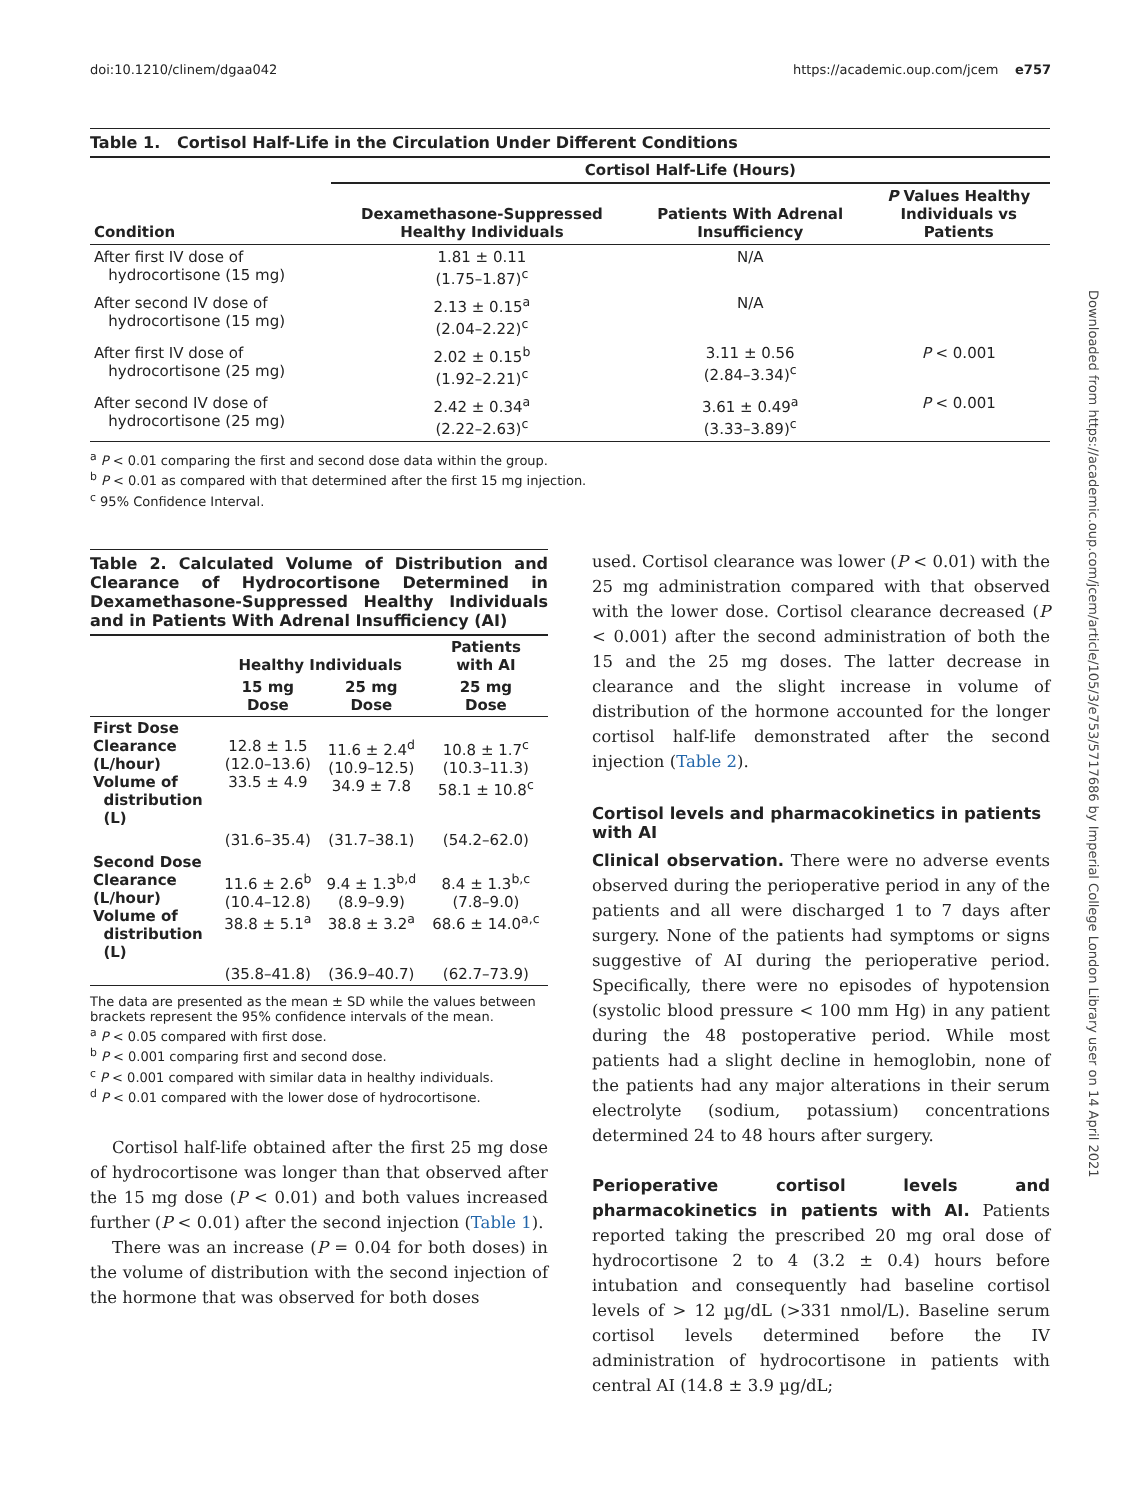doi:10.1210/clinem/dgaa042 https://academic.oup.com/jcem e757
Downloaded from https://academic.oup.com/jcem/article/105/3/e753/5717686 by Imperial College London Library user on 14 April 2021
Table 1. Cortisol Half-Life in the Circulation Under Different Conditions
| | Cortisol Half-Life (Hours) | | |
| --- | --- | --- | --- |
| Condition | Dexamethasone-Suppressed Healthy Individuals | Patients With Adrenal Insufficiency | P Values Healthy Individuals vs Patients |
| After first IV dose of hydrocortisone (15 mg) | 1.81 ± 0.11 (1.75–1.87)<sup>c</sup> | N/A | |
| After second IV dose of hydrocortisone (15 mg) | 2.13 ± 0.15<sup>a</sup> (2.04–2.22)<sup>c</sup> | N/A | |
| After first IV dose of hydrocortisone (25 mg) | 2.02 ± 0.15<sup>b</sup> (1.92–2.21)<sup>c</sup> | 3.11 ± 0.56 (2.84–3.34)<sup>c</sup> | P < 0.001 |
| After second IV dose of hydrocortisone (25 mg) | 2.42 ± 0.34<sup>a</sup> (2.22–2.63)<sup>c</sup> | 3.61 ± 0.49<sup>a</sup> (3.33–3.89)<sup>c</sup> | P < 0.001 |
<sup>a</sup> P < 0.01 comparing the first and second dose data within the group.
<sup>b</sup> P < 0.01 as compared with that determined after the first 15 mg injection.
<sup>c</sup> 95% Confidence Interval.
Table 2. Calculated Volume of Distribution and Clearance of Hydrocortisone Determined in Dexamethasone-Suppressed Healthy Individuals and in Patients With Adrenal Insufficiency (AI)
| | Healthy Individuals | | Patients with AI |
| --- | --- | --- | --- |
| | 15 mg Dose | 25 mg Dose | 25 mg Dose |
| First Dose Clearance (L/hour) Volume of distribution (L) | 12.8 ± 1.5 (12.0–13.6) 33.5 ± 4.9 | 11.6 ± 2.4<sup>d</sup> (10.9–12.5) 34.9 ± 7.8 | 10.8 ± 1.7<sup>c</sup> (10.3–11.3) 58.1 ± 10.8<sup>c</sup> |
| | (31.6–35.4) | (31.7–38.1) | (54.2–62.0) |
| Second Dose Clearance (L/hour) Volume of distribution (L) | 11.6 ± 2.6<sup>b</sup> (10.4–12.8) 38.8 ± 5.1<sup>a</sup> | 9.4 ± 1.3<sup>b,d</sup> (8.9–9.9) 38.8 ± 3.2<sup>a</sup> | 8.4 ± 1.3<sup>b,c</sup> (7.8–9.0) 68.6 ± 14.0<sup>a,c</sup> |
| | (35.8–41.8) | (36.9–40.7) | (62.7–73.9) |
The data are presented as the mean ± SD while the values between brackets represent the 95% confidence intervals of the mean.
<sup>a</sup> P < 0.05 compared with first dose.
<sup>b</sup> P < 0.001 comparing first and second dose.
<sup>c</sup> P < 0.001 compared with similar data in healthy individuals.
<sup>d</sup> P < 0.01 compared with the lower dose of hydrocortisone.
Cortisol half-life obtained after the first 25 mg dose of hydrocortisone was longer than that observed after the 15 mg dose (P < 0.01) and both values increased further (P < 0.01) after the second injection (Table 1).
There was an increase (P = 0.04 for both doses) in the volume of distribution with the second injection of the hormone that was observed for both doses
used. Cortisol clearance was lower (P < 0.01) with the 25 mg administration compared with that observed with the lower dose. Cortisol clearance decreased (P < 0.001) after the second administration of both the 15 and the 25 mg doses. The latter decrease in clearance and the slight increase in volume of distribution of the hormone accounted for the longer cortisol half-life demonstrated after the second injection (Table 2).
Cortisol levels and pharmacokinetics in patients with AI
Clinical observation. There were no adverse events observed during the perioperative period in any of the patients and all were discharged 1 to 7 days after surgery. None of the patients had symptoms or signs suggestive of AI during the perioperative period. Specifically, there were no episodes of hypotension (systolic blood pressure < 100 mm Hg) in any patient during the 48 postoperative period. While most patients had a slight decline in hemoglobin, none of the patients had any major alterations in their serum electrolyte (sodium, potassium) concentrations determined 24 to 48 hours after surgery.
Perioperative cortisol levels and pharmacokinetics in patients with AI. Patients reported taking the prescribed 20 mg oral dose of hydrocortisone 2 to 4 (3.2 ± 0.4) hours before intubation and consequently had baseline cortisol levels of > 12 µg/dL (>331 nmol/L). Baseline serum cortisol levels determined before the IV administration of hydrocortisone in patients with central AI (14.8 ± 3.9 µg/dL;